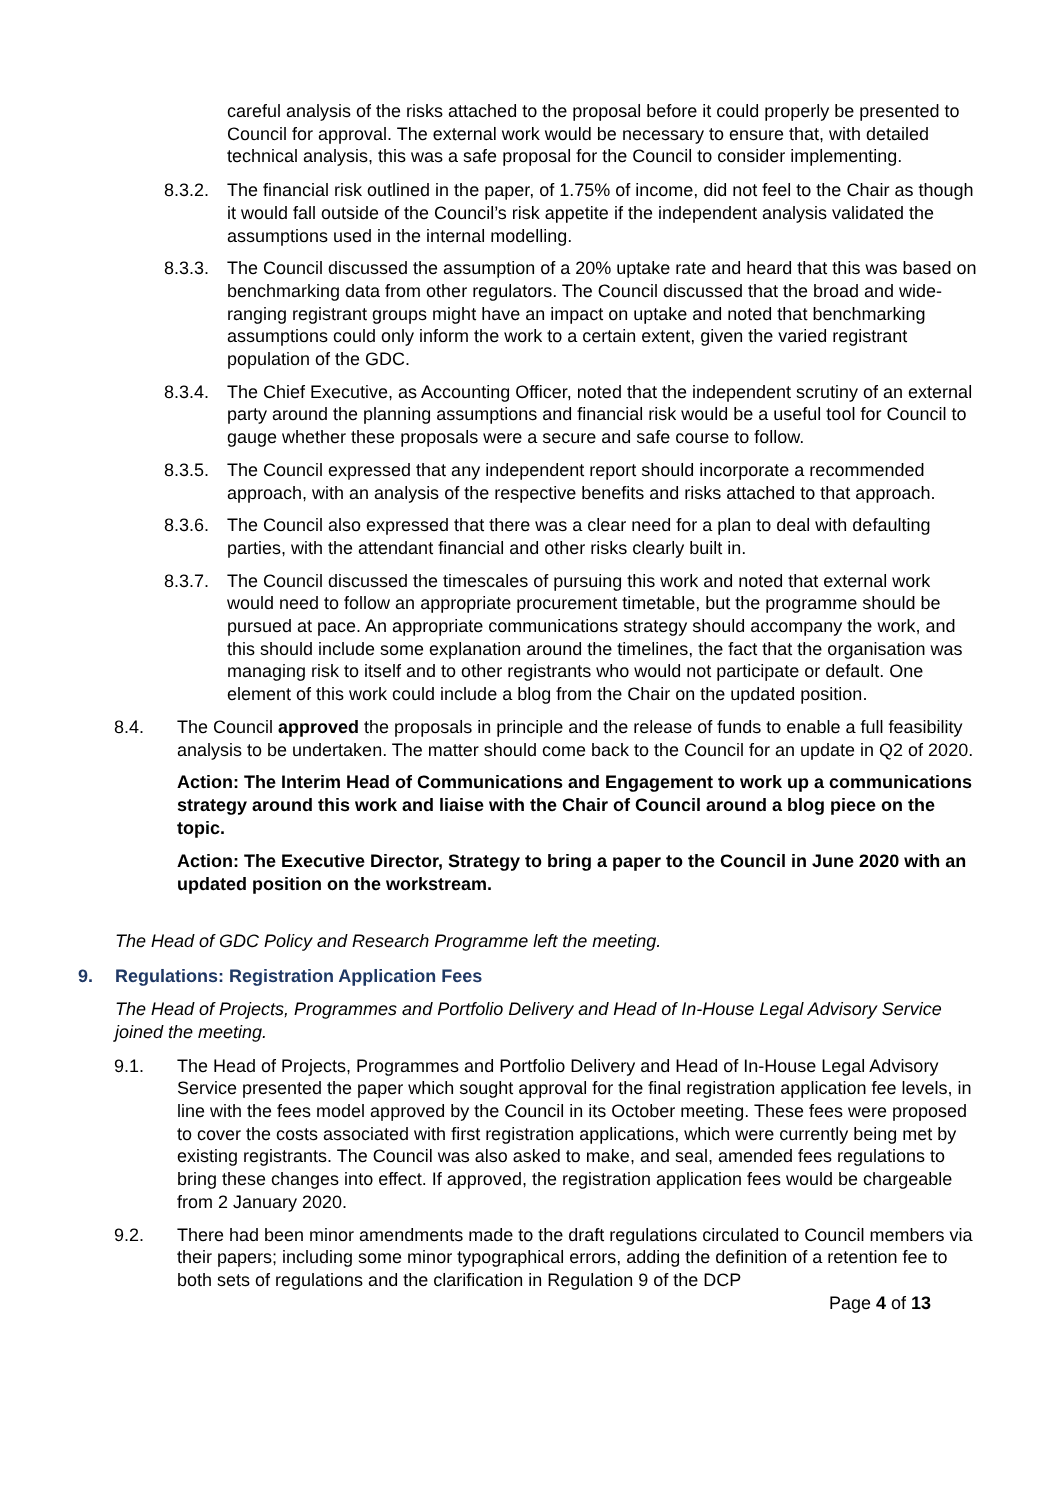careful analysis of the risks attached to the proposal before it could properly be presented to Council for approval. The external work would be necessary to ensure that, with detailed technical analysis, this was a safe proposal for the Council to consider implementing.
8.3.2.
The financial risk outlined in the paper, of 1.75% of income, did not feel to the Chair as though it would fall outside of the Council’s risk appetite if the independent analysis validated the assumptions used in the internal modelling.
8.3.3.
The Council discussed the assumption of a 20% uptake rate and heard that this was based on benchmarking data from other regulators. The Council discussed that the broad and wide-ranging registrant groups might have an impact on uptake and noted that benchmarking assumptions could only inform the work to a certain extent, given the varied registrant population of the GDC.
8.3.4.
The Chief Executive, as Accounting Officer, noted that the independent scrutiny of an external party around the planning assumptions and financial risk would be a useful tool for Council to gauge whether these proposals were a secure and safe course to follow.
8.3.5.
The Council expressed that any independent report should incorporate a recommended approach, with an analysis of the respective benefits and risks attached to that approach.
8.3.6.
The Council also expressed that there was a clear need for a plan to deal with defaulting parties, with the attendant financial and other risks clearly built in.
8.3.7.
The Council discussed the timescales of pursuing this work and noted that external work would need to follow an appropriate procurement timetable, but the programme should be pursued at pace. An appropriate communications strategy should accompany the work, and this should include some explanation around the timelines, the fact that the organisation was managing risk to itself and to other registrants who would not participate or default. One element of this work could include a blog from the Chair on the updated position.
8.4. The Council approved the proposals in principle and the release of funds to enable a full feasibility analysis to be undertaken. The matter should come back to the Council for an update in Q2 of 2020.
Action: The Interim Head of Communications and Engagement to work up a communications strategy around this work and liaise with the Chair of Council around a blog piece on the topic.
Action: The Executive Director, Strategy to bring a paper to the Council in June 2020 with an updated position on the workstream.
The Head of GDC Policy and Research Programme left the meeting.
9. Regulations: Registration Application Fees
The Head of Projects, Programmes and Portfolio Delivery and Head of In-House Legal Advisory Service joined the meeting.
9.1. The Head of Projects, Programmes and Portfolio Delivery and Head of In-House Legal Advisory Service presented the paper which sought approval for the final registration application fee levels, in line with the fees model approved by the Council in its October meeting. These fees were proposed to cover the costs associated with first registration applications, which were currently being met by existing registrants. The Council was also asked to make, and seal, amended fees regulations to bring these changes into effect. If approved, the registration application fees would be chargeable from 2 January 2020.
9.2. There had been minor amendments made to the draft regulations circulated to Council members via their papers; including some minor typographical errors, adding the definition of a retention fee to both sets of regulations and the clarification in Regulation 9 of the DCP
Page 4 of 13